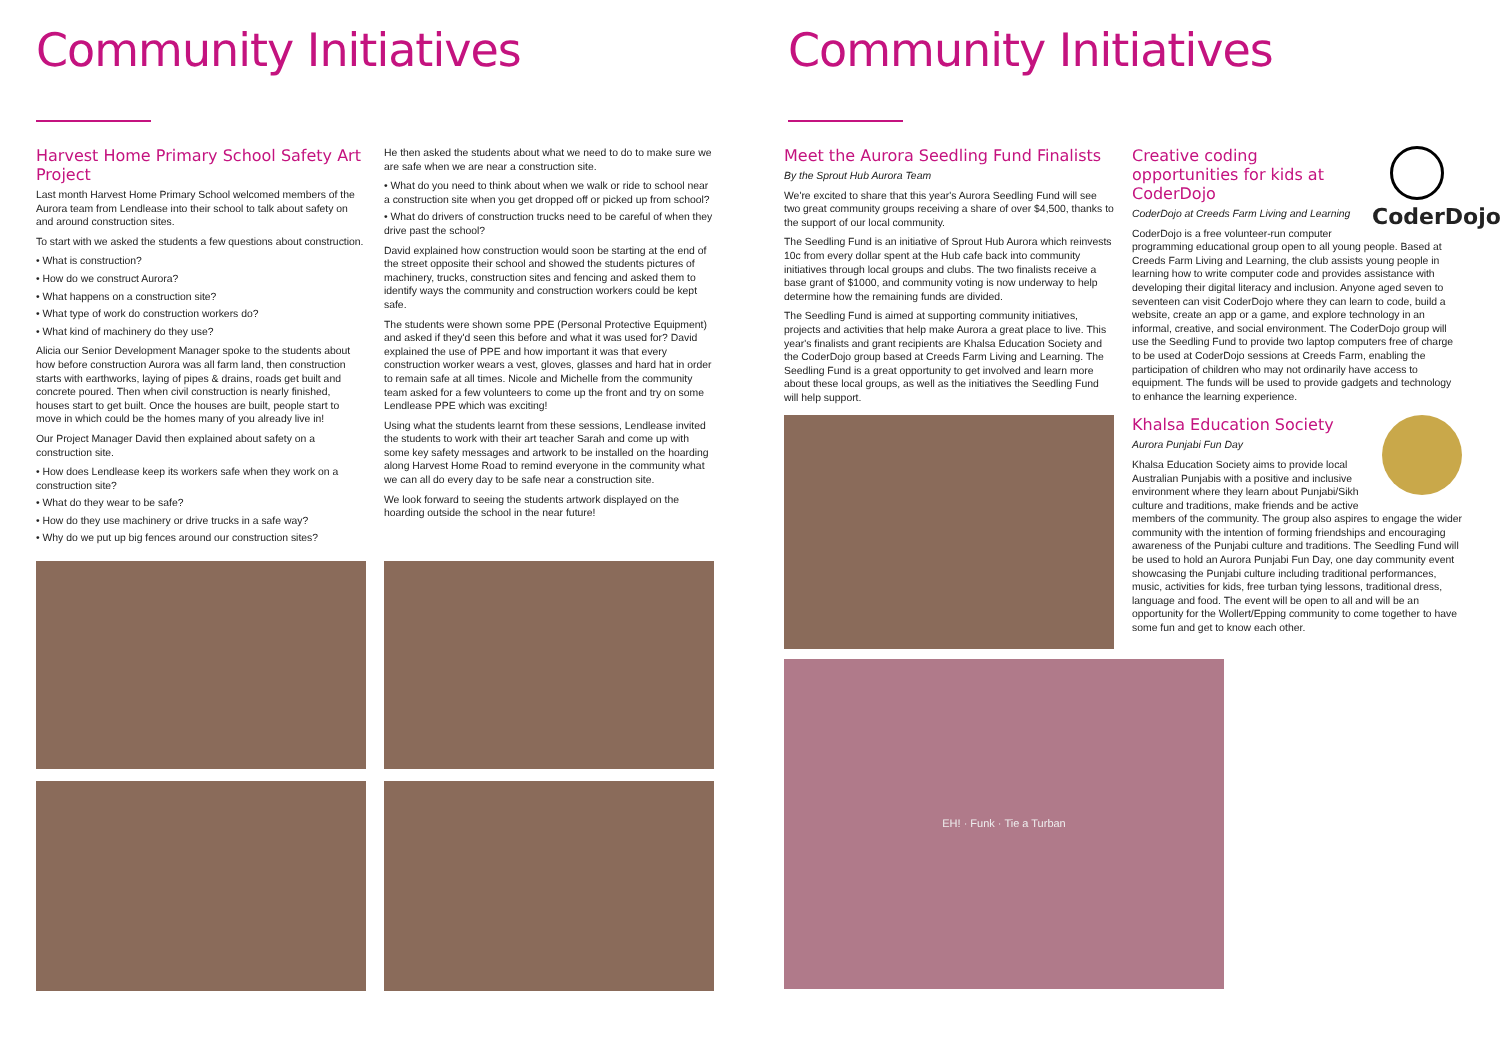Community Initiatives
Harvest Home Primary School Safety Art Project
Last month Harvest Home Primary School welcomed members of the Aurora team from Lendlease into their school to talk about safety on and around construction sites.
To start with we asked the students a few questions about construction.
• What is construction?
• How do we construct Aurora?
• What happens on a construction site?
• What type of work do construction workers do?
• What kind of machinery do they use?
Alicia our Senior Development Manager spoke to the students about how before construction Aurora was all farm land, then construction starts with earthworks, laying of pipes & drains, roads get built and concrete poured. Then when civil construction is nearly finished, houses start to get built. Once the houses are built, people start to move in which could be the homes many of you already live in!
Our Project Manager David then explained about safety on a construction site.
• How does Lendlease keep its workers safe when they work on a construction site?
• What do they wear to be safe?
• How do they use machinery or drive trucks in a safe way?
• Why do we put up big fences around our construction sites?
He then asked the students about what we need to do to make sure we are safe when we are near a construction site.
• What do you need to think about when we walk or ride to school near a construction site when you get dropped off or picked up from school?
• What do drivers of construction trucks need to be careful of when they drive past the school?
David explained how construction would soon be starting at the end of the street opposite their school and showed the students pictures of machinery, trucks, construction sites and fencing and asked them to identify ways the community and construction workers could be kept safe.
The students were shown some PPE (Personal Protective Equipment) and asked if they'd seen this before and what it was used for? David explained the use of PPE and how important it was that every construction worker wears a vest, gloves, glasses and hard hat in order to remain safe at all times. Nicole and Michelle from the community team asked for a few volunteers to come up the front and try on some Lendlease PPE which was exciting!
Using what the students learnt from these sessions, Lendlease invited the students to work with their art teacher Sarah and come up with some key safety messages and artwork to be installed on the hoarding along Harvest Home Road to remind everyone in the community what we can all do every day to be safe near a construction site.
We look forward to seeing the students artwork displayed on the hoarding outside the school in the near future!
Community Initiatives
Meet the Aurora Seedling Fund Finalists
By the Sprout Hub Aurora Team
We're excited to share that this year's Aurora Seedling Fund will see two great community groups receiving a share of over $4,500, thanks to the support of our local community.
The Seedling Fund is an initiative of Sprout Hub Aurora which reinvests 10c from every dollar spent at the Hub cafe back into community initiatives through local groups and clubs. The two finalists receive a base grant of $1000, and community voting is now underway to help determine how the remaining funds are divided.
The Seedling Fund is aimed at supporting community initiatives, projects and activities that help make Aurora a great place to live. This year's finalists and grant recipients are Khalsa Education Society and the CoderDojo group based at Creeds Farm Living and Learning. The Seedling Fund is a great opportunity to get involved and learn more about these local groups, as well as the initiatives the Seedling Fund will help support.
CoderDojo
Creative coding opportunities for kids at CoderDojo
CoderDojo at Creeds Farm Living and Learning
CoderDojo is a free volunteer-run computer programming educational group open to all young people. Based at Creeds Farm Living and Learning, the club assists young people in learning how to write computer code and provides assistance with developing their digital literacy and inclusion. Anyone aged seven to seventeen can visit CoderDojo where they can learn to code, build a website, create an app or a game, and explore technology in an informal, creative, and social environment. The CoderDojo group will use the Seedling Fund to provide two laptop computers free of charge to be used at CoderDojo sessions at Creeds Farm, enabling the participation of children who may not ordinarily have access to equipment. The funds will be used to provide gadgets and technology to enhance the learning experience.
Khalsa Education Society
Aurora Punjabi Fun Day
Khalsa Education Society aims to provide local Australian Punjabis with a positive and inclusive environment where they learn about Punjabi/Sikh culture and traditions, make friends and be active members of the community. The group also aspires to engage the wider community with the intention of forming friendships and encouraging awareness of the Punjabi culture and traditions. The Seedling Fund will be used to hold an Aurora Punjabi Fun Day, one day community event showcasing the Punjabi culture including traditional performances, music, activities for kids, free turban tying lessons, traditional dress, language and food. The event will be open to all and will be an opportunity for the Wollert/Epping community to come together to have some fun and get to know each other.
EH! · Funk · Tie a Turban